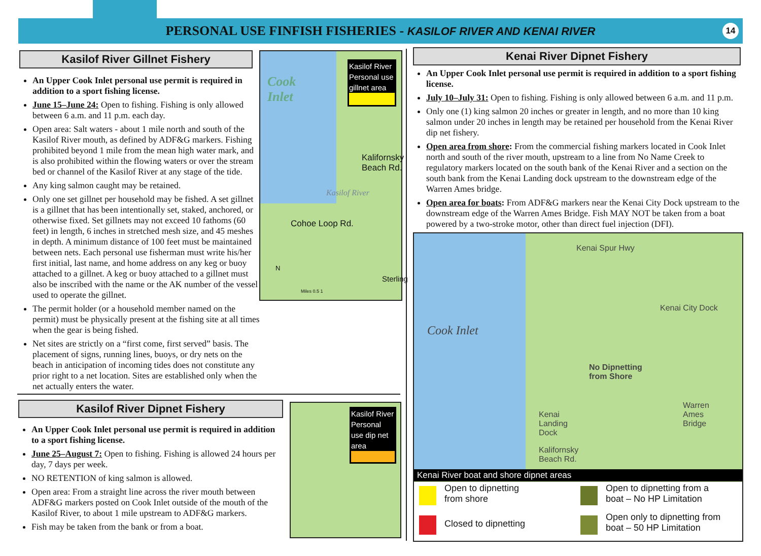PERSONAL USE FINFISH FISHERIES - KASILOF RIVER AND KENAI RIVER 14
Kasilof River Gillnet Fishery
An Upper Cook Inlet personal use permit is required in addition to a sport fishing license.
June 15–June 24: Open to fishing. Fishing is only allowed between 6 a.m. and 11 p.m. each day.
Open area: Salt waters - about 1 mile north and south of the Kasilof River mouth, as defined by ADF&G markers. Fishing prohibited beyond 1 mile from the mean high water mark, and is also prohibited within the flowing waters or over the stream bed or channel of the Kasilof River at any stage of the tide.
Any king salmon caught may be retained.
Only one set gillnet per household may be fished. A set gillnet is a gillnet that has been intentionally set, staked, anchored, or otherwise fixed. Set gillnets may not exceed 10 fathoms (60 feet) in length, 6 inches in stretched mesh size, and 45 meshes in depth. A minimum distance of 100 feet must be maintained between nets. Each personal use fisherman must write his/her first initial, last name, and home address on any keg or buoy attached to a gillnet. A keg or buoy attached to a gillnet must also be inscribed with the name or the AK number of the vessel used to operate the gillnet.
The permit holder (or a household member named on the permit) must be physically present at the fishing site at all times when the gear is being fished.
Net sites are strictly on a “first come, first served” basis. The placement of signs, running lines, buoys, or dry nets on the beach in anticipation of incoming tides does not constitute any prior right to a net location. Sites are established only when the net actually enters the water.
Cook
Inlet
Kasilof River Personal use gillnet area
Cohoe Loop Rd.
Kasilof River
Kalifornsky Beach Rd.
Sterling
N
Miles 0.5 1
Kasilof River Dipnet Fishery
An Upper Cook Inlet personal use permit is required in addition to a sport fishing license.
June 25–August 7: Open to fishing. Fishing is allowed 24 hours per day, 7 days per week.
NO RETENTION of king salmon is allowed.
Open area: From a straight line across the river mouth between ADF&G markers posted on Cook Inlet outside of the mouth of the Kasilof River, to about 1 mile upstream to ADF&G markers.
Fish may be taken from the bank or from a boat.
Kasilof River Personal use dip net area
Kenai River Dipnet Fishery
An Upper Cook Inlet personal use permit is required in addition to a sport fishing license.
July 10–July 31: Open to fishing. Fishing is only allowed between 6 a.m. and 11 p.m.
Only one (1) king salmon 20 inches or greater in length, and no more than 10 king salmon under 20 inches in length may be retained per household from the Kenai River dip net fishery.
Open area from shore: From the commercial fishing markers located in Cook Inlet north and south of the river mouth, upstream to a line from No Name Creek to regulatory markers located on the south bank of the Kenai River and a section on the south bank from the Kenai Landing dock upstream to the downstream edge of the Warren Ames bridge.
Open area for boats: From ADF&G markers near the Kenai City Dock upstream to the downstream edge of the Warren Ames Bridge. Fish MAY NOT be taken from a boat powered by a two-stroke motor, other than direct fuel injection (DFI).
Cook Inlet
Kenai Spur Hwy
Kenai City Dock
No Dipnetting
from Shore
Warren
Ames
Bridge
Kenai
Landing
Dock
Kalifornsky
Beach Rd.
Kenai River boat and shore dipnet areas
Open to dipnetting
from shore
Closed to dipnetting
Open to dipnetting from a
boat – No HP Limitation
Open only to dipnetting from
boat – 50 HP Limitation